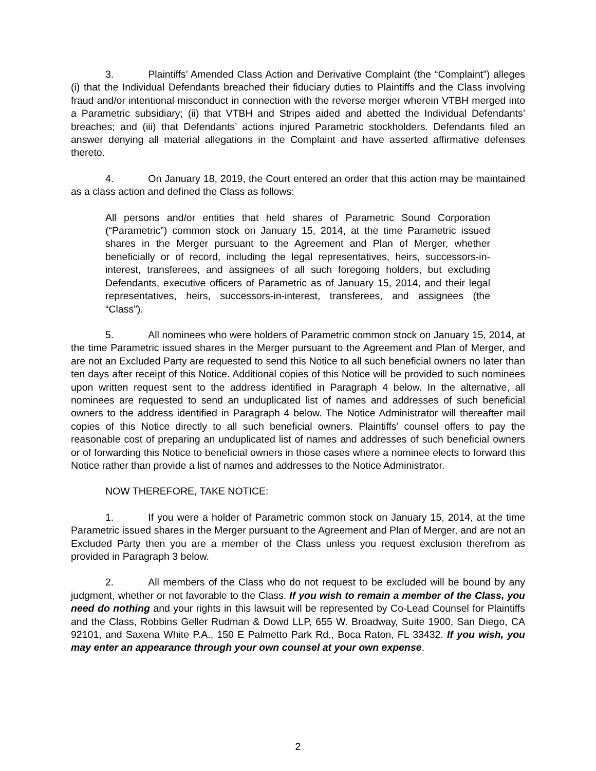3. Plaintiffs’ Amended Class Action and Derivative Complaint (the “Complaint”) alleges (i) that the Individual Defendants breached their fiduciary duties to Plaintiffs and the Class involving fraud and/or intentional misconduct in connection with the reverse merger wherein VTBH merged into a Parametric subsidiary; (ii) that VTBH and Stripes aided and abetted the Individual Defendants’ breaches; and (iii) that Defendants’ actions injured Parametric stockholders. Defendants filed an answer denying all material allegations in the Complaint and have asserted affirmative defenses thereto.
4. On January 18, 2019, the Court entered an order that this action may be maintained as a class action and defined the Class as follows:
All persons and/or entities that held shares of Parametric Sound Corporation (“Parametric”) common stock on January 15, 2014, at the time Parametric issued shares in the Merger pursuant to the Agreement and Plan of Merger, whether beneficially or of record, including the legal representatives, heirs, successors-in-interest, transferees, and assignees of all such foregoing holders, but excluding Defendants, executive officers of Parametric as of January 15, 2014, and their legal representatives, heirs, successors-in-interest, transferees, and assignees (the “Class”).
5. All nominees who were holders of Parametric common stock on January 15, 2014, at the time Parametric issued shares in the Merger pursuant to the Agreement and Plan of Merger, and are not an Excluded Party are requested to send this Notice to all such beneficial owners no later than ten days after receipt of this Notice. Additional copies of this Notice will be provided to such nominees upon written request sent to the address identified in Paragraph 4 below. In the alternative, all nominees are requested to send an unduplicated list of names and addresses of such beneficial owners to the address identified in Paragraph 4 below. The Notice Administrator will thereafter mail copies of this Notice directly to all such beneficial owners. Plaintiffs’ counsel offers to pay the reasonable cost of preparing an unduplicated list of names and addresses of such beneficial owners or of forwarding this Notice to beneficial owners in those cases where a nominee elects to forward this Notice rather than provide a list of names and addresses to the Notice Administrator.
NOW THEREFORE, TAKE NOTICE:
1. If you were a holder of Parametric common stock on January 15, 2014, at the time Parametric issued shares in the Merger pursuant to the Agreement and Plan of Merger, and are not an Excluded Party then you are a member of the Class unless you request exclusion therefrom as provided in Paragraph 3 below.
2. All members of the Class who do not request to be excluded will be bound by any judgment, whether or not favorable to the Class. If you wish to remain a member of the Class, you need do nothing and your rights in this lawsuit will be represented by Co-Lead Counsel for Plaintiffs and the Class, Robbins Geller Rudman & Dowd LLP, 655 W. Broadway, Suite 1900, San Diego, CA 92101, and Saxena White P.A., 150 E Palmetto Park Rd., Boca Raton, FL 33432. If you wish, you may enter an appearance through your own counsel at your own expense.
2